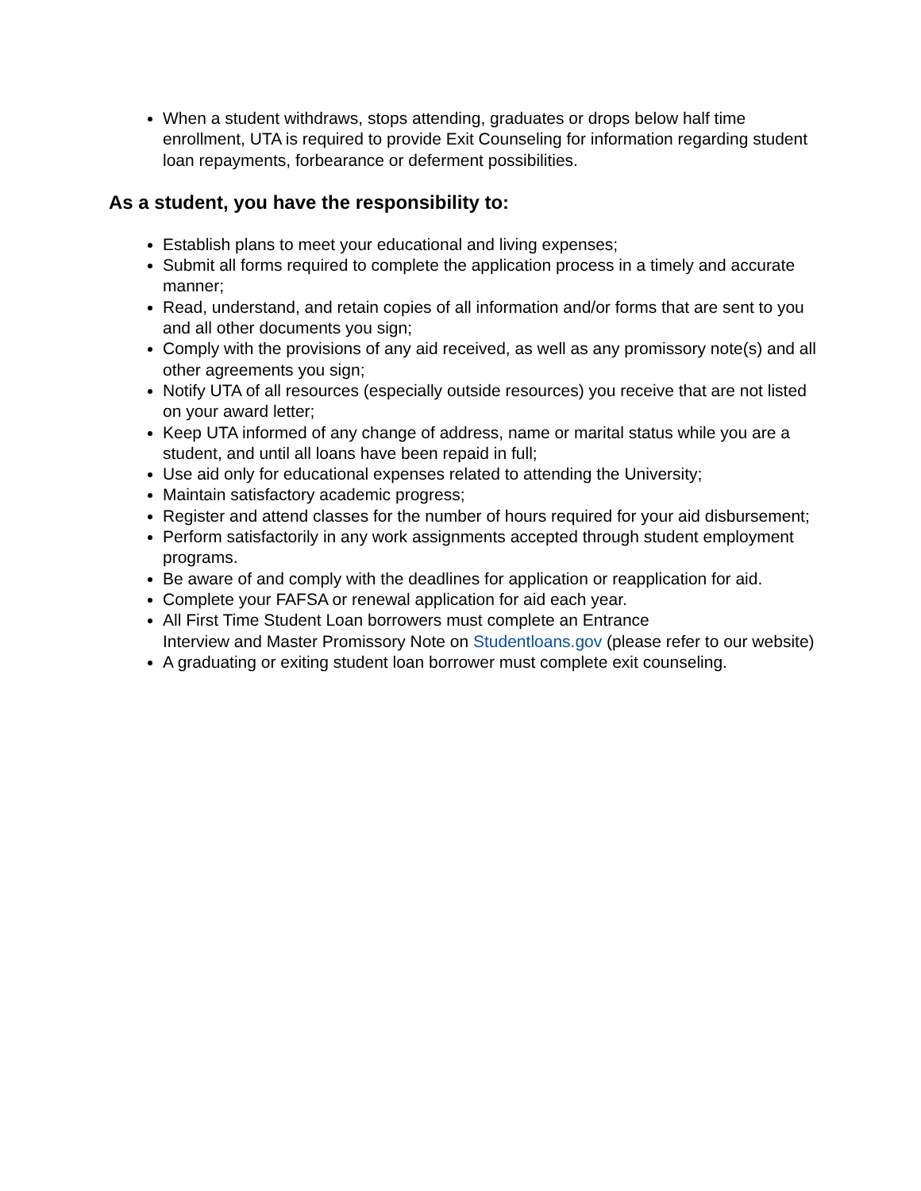When a student withdraws, stops attending, graduates or drops below half time enrollment, UTA is required to provide Exit Counseling for information regarding student loan repayments, forbearance or deferment possibilities.
As a student, you have the responsibility to:
Establish plans to meet your educational and living expenses;
Submit all forms required to complete the application process in a timely and accurate manner;
Read, understand, and retain copies of all information and/or forms that are sent to you and all other documents you sign;
Comply with the provisions of any aid received, as well as any promissory note(s) and all other agreements you sign;
Notify UTA of all resources (especially outside resources) you receive that are not listed on your award letter;
Keep UTA informed of any change of address, name or marital status while you are a student, and until all loans have been repaid in full;
Use aid only for educational expenses related to attending the University;
Maintain satisfactory academic progress;
Register and attend classes for the number of hours required for your aid disbursement;
Perform satisfactorily in any work assignments accepted through student employment programs.
Be aware of and comply with the deadlines for application or reapplication for aid.
Complete your FAFSA or renewal application for aid each year.
All First Time Student Loan borrowers must complete an Entrance
Interview and Master Promissory Note on Studentloans.gov (please refer to our website)
A graduating or exiting student loan borrower must complete exit counseling.